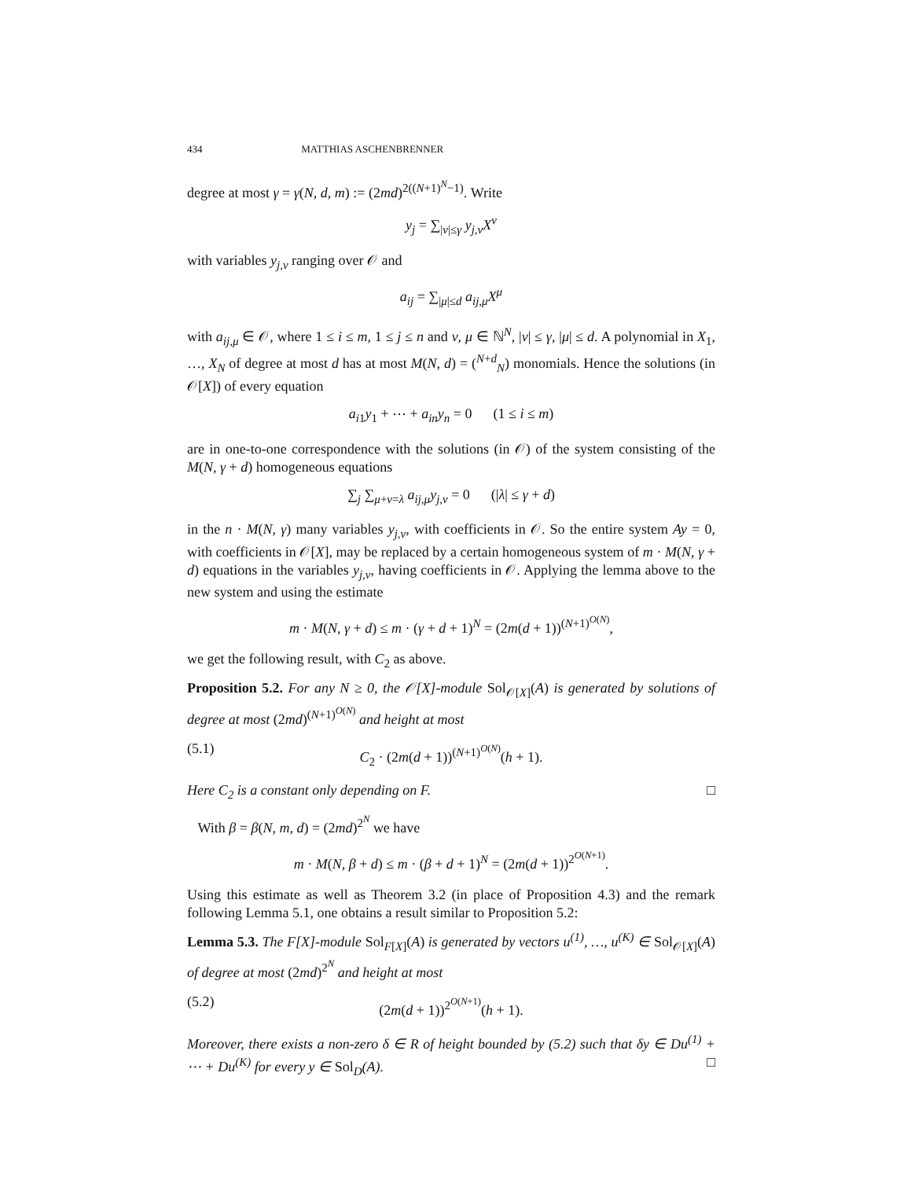434 MATTHIAS ASCHENBRENNER
degree at most γ = γ(N, d, m) := (2md)<sup>2((N+1)<sup>N</sup>−1)</sup>. Write
y<sub>j</sub> = ∑<sub>|ν|≤γ</sub> y<sub>j,ν</sub>X<sup>ν</sup>
with variables y<sub>j,ν</sub> ranging over 𝒪 and
a<sub>ij</sub> = ∑<sub>|μ|≤d</sub> a<sub>ij,μ</sub>X<sup>μ</sup>
with a<sub>ij,μ</sub> ∈ 𝒪, where 1 ≤ i ≤ m, 1 ≤ j ≤ n and ν, μ ∈ ℕ<sup>N</sup>, |ν| ≤ γ, |μ| ≤ d. A polynomial in X<sub>1</sub>, …, X<sub>N</sub> of degree at most d has at most M(N, d) = (<sup>N+d</sup><sub>N</sub>) monomials. Hence the solutions (in 𝒪[X]) of every equation
a<sub>i1</sub>y<sub>1</sub> + ⋯ + a<sub>in</sub>y<sub>n</sub> = 0 (1 ≤ i ≤ m)
are in one-to-one correspondence with the solutions (in 𝒪) of the system consisting of the M(N, γ + d) homogeneous equations
∑<sub>j</sub> ∑<sub>μ+ν=λ</sub> a<sub>ij,μ</sub>y<sub>j,ν</sub> = 0 (|λ| ≤ γ + d)
in the n · M(N, γ) many variables y<sub>j,ν</sub>, with coefficients in 𝒪. So the entire system Ay = 0, with coefficients in 𝒪[X], may be replaced by a certain homogeneous system of m · M(N, γ + d) equations in the variables y<sub>j,ν</sub>, having coefficients in 𝒪. Applying the lemma above to the new system and using the estimate
m · M(N, γ + d) ≤ m · (γ + d + 1)<sup>N</sup> = (2m(d + 1))<sup>(N+1)<sup>O(N)</sup></sup>,
we get the following result, with C<sub>2</sub> as above.
Proposition 5.2. For any N ≥ 0, the 𝒪[X]-module Sol<sub>𝒪[X]</sub>(A) is generated by solutions of degree at most (2md)<sup>(N+1)<sup>O(N)</sup></sup> and height at most
(5.1) C<sub>2</sub> · (2m(d + 1))<sup>(N+1)<sup>O(N)</sup></sup>(h + 1).
Here C<sub>2</sub> is a constant only depending on F. □
With β = β(N, m, d) = (2md)<sup>2<sup>N</sup></sup> we have
m · M(N, β + d) ≤ m · (β + d + 1)<sup>N</sup> = (2m(d + 1))<sup>2<sup>O(N+1)</sup></sup>.
Using this estimate as well as Theorem 3.2 (in place of Proposition 4.3) and the remark following Lemma 5.1, one obtains a result similar to Proposition 5.2:
Lemma 5.3. The F[X]-module Sol<sub>F[X]</sub>(A) is generated by vectors u<sup>(1)</sup>, …, u<sup>(K)</sup> ∈ Sol<sub>𝒪[X]</sub>(A) of degree at most (2md)<sup>2<sup>N</sup></sup> and height at most
(5.2) (2m(d + 1))<sup>2<sup>O(N+1)</sup></sup>(h + 1).
Moreover, there exists a non-zero δ ∈ R of height bounded by (5.2) such that δy ∈ Du<sup>(1)</sup> + ⋯ + Du<sup>(K)</sup> for every y ∈ Sol<sub>D</sub>(A). □